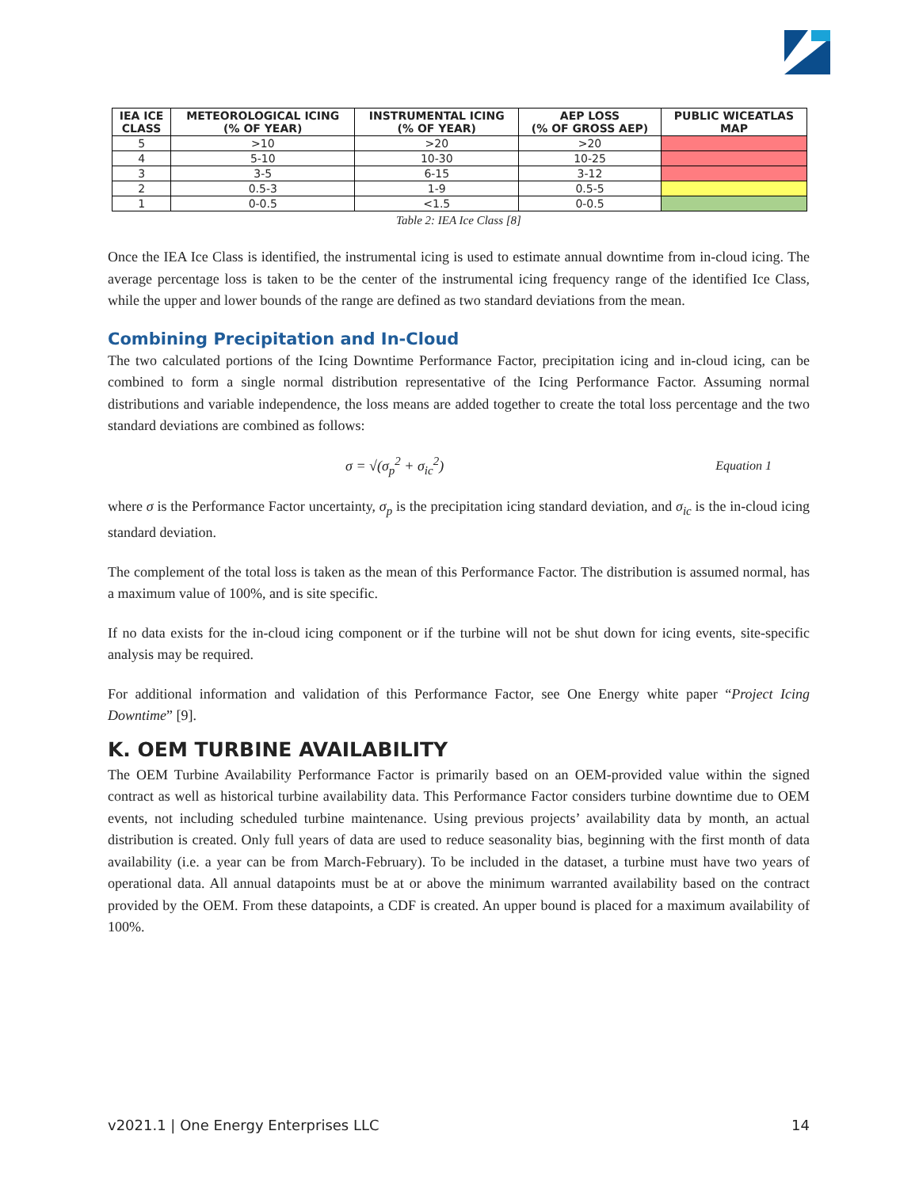| IEA ICE CLASS | METEOROLOGICAL ICING (% OF YEAR) | INSTRUMENTAL ICING (% OF YEAR) | AEP LOSS (% OF GROSS AEP) | PUBLIC WICEATLAS MAP |
| --- | --- | --- | --- | --- |
| 5 | >10 | >20 | >20 | |
| 4 | 5-10 | 10-30 | 10-25 | |
| 3 | 3-5 | 6-15 | 3-12 | |
| 2 | 0.5-3 | 1-9 | 0.5-5 | |
| 1 | 0-0.5 | <1.5 | 0-0.5 | |
Table 2: IEA Ice Class [8]
Once the IEA Ice Class is identified, the instrumental icing is used to estimate annual downtime from in-cloud icing. The average percentage loss is taken to be the center of the instrumental icing frequency range of the identified Ice Class, while the upper and lower bounds of the range are defined as two standard deviations from the mean.
Combining Precipitation and In-Cloud
The two calculated portions of the Icing Downtime Performance Factor, precipitation icing and in-cloud icing, can be combined to form a single normal distribution representative of the Icing Performance Factor. Assuming normal distributions and variable independence, the loss means are added together to create the total loss percentage and the two standard deviations are combined as follows:
σ = √(σ<sub>p</sub><sup>2</sup> + σ<sub>ic</sub><sup>2</sup>) Equation 1
where σ is the Performance Factor uncertainty, σ<sub>p</sub> is the precipitation icing standard deviation, and σ<sub>ic</sub> is the in-cloud icing standard deviation.
The complement of the total loss is taken as the mean of this Performance Factor. The distribution is assumed normal, has a maximum value of 100%, and is site specific.
If no data exists for the in-cloud icing component or if the turbine will not be shut down for icing events, site-specific analysis may be required.
For additional information and validation of this Performance Factor, see One Energy white paper “Project Icing Downtime” [9].
K. OEM TURBINE AVAILABILITY
The OEM Turbine Availability Performance Factor is primarily based on an OEM-provided value within the signed contract as well as historical turbine availability data. This Performance Factor considers turbine downtime due to OEM events, not including scheduled turbine maintenance. Using previous projects’ availability data by month, an actual distribution is created. Only full years of data are used to reduce seasonality bias, beginning with the first month of data availability (i.e. a year can be from March-February). To be included in the dataset, a turbine must have two years of operational data. All annual datapoints must be at or above the minimum warranted availability based on the contract provided by the OEM. From these datapoints, a CDF is created. An upper bound is placed for a maximum availability of 100%.
v2021.1 | One Energy Enterprises LLC 14